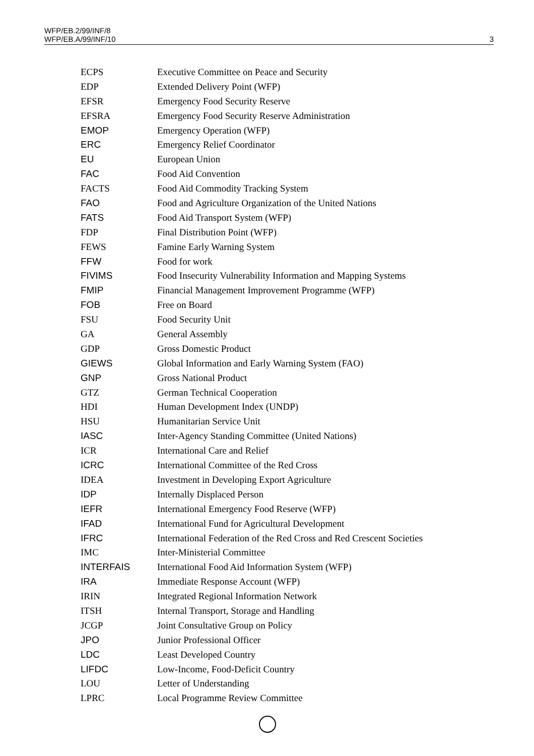3 WFP/EB.2/99/INF/8
WFP/EB.A/99/INF/10
| ECPS | Executive Committee on Peace and Security |
| EDP | Extended Delivery Point (WFP) |
| EFSR | Emergency Food Security Reserve |
| EFSRA | Emergency Food Security Reserve Administration |
| EMOP | Emergency Operation (WFP) |
| ERC | Emergency Relief Coordinator |
| EU | European Union |
| FAC | Food Aid Convention |
| FACTS | Food Aid Commodity Tracking System |
| FAO | Food and Agriculture Organization of the United Nations |
| FATS | Food Aid Transport System (WFP) |
| FDP | Final Distribution Point (WFP) |
| FEWS | Famine Early Warning System |
| FFW | Food for work |
| FIVIMS | Food Insecurity Vulnerability Information and Mapping Systems |
| FMIP | Financial Management Improvement Programme (WFP) |
| FOB | Free on Board |
| FSU | Food Security Unit |
| GA | General Assembly |
| GDP | Gross Domestic Product |
| GIEWS | Global Information and Early Warning System (FAO) |
| GNP | Gross National Product |
| GTZ | German Technical Cooperation |
| HDI | Human Development Index (UNDP) |
| HSU | Humanitarian Service Unit |
| IASC | Inter-Agency Standing Committee (United Nations) |
| ICR | International Care and Relief |
| ICRC | International Committee of the Red Cross |
| IDEA | Investment in Developing Export Agriculture |
| IDP | Internally Displaced Person |
| IEFR | International Emergency Food Reserve (WFP) |
| IFAD | International Fund for Agricultural Development |
| IFRC | International Federation of the Red Cross and Red Crescent Societies |
| IMC | Inter-Ministerial Committee |
| INTERFAIS | International Food Aid Information System (WFP) |
| IRA | Immediate Response Account (WFP) |
| IRIN | Integrated Regional Information Network |
| ITSH | Internal Transport, Storage and Handling |
| JCGP | Joint Consultative Group on Policy |
| JPO | Junior Professional Officer |
| LDC | Least Developed Country |
| LIFDC | Low-Income, Food-Deficit Country |
| LOU | Letter of Understanding |
| LPRC | Local Programme Review Committee |